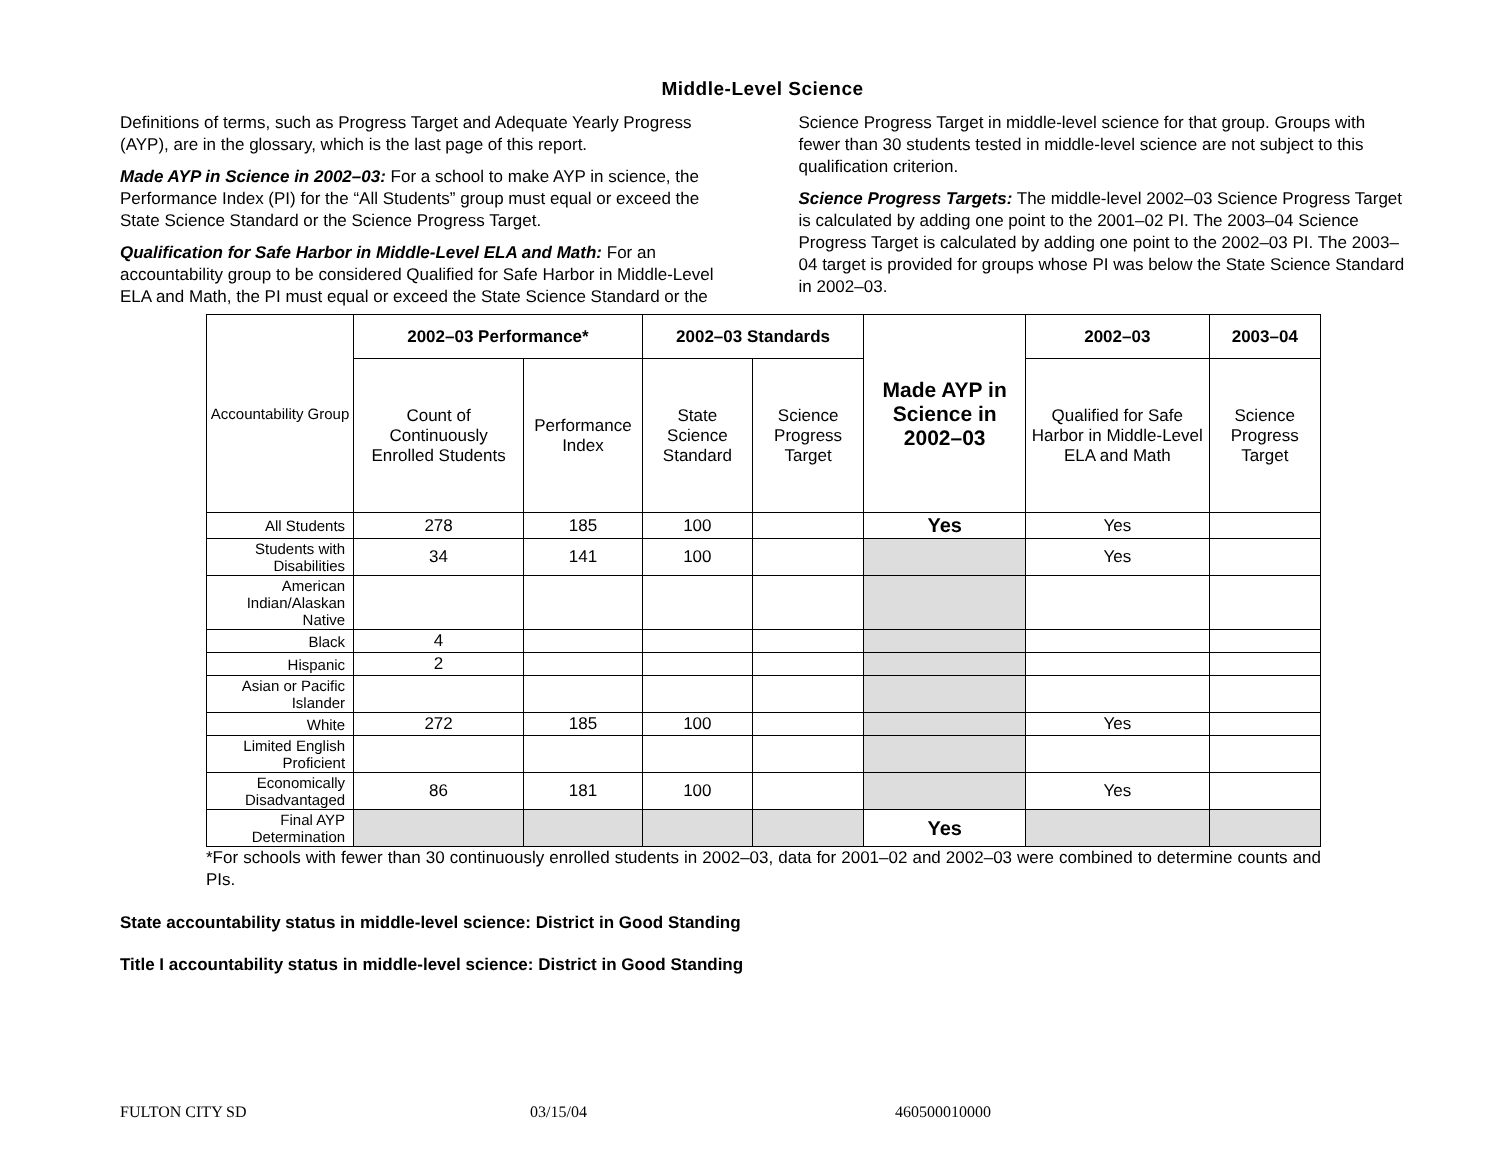Middle-Level Science
Definitions of terms, such as Progress Target and Adequate Yearly Progress (AYP), are in the glossary, which is the last page of this report.
Made AYP in Science in 2002–03: For a school to make AYP in science, the Performance Index (PI) for the “All Students” group must equal or exceed the State Science Standard or the Science Progress Target.
Qualification for Safe Harbor in Middle-Level ELA and Math: For an accountability group to be considered Qualified for Safe Harbor in Middle-Level ELA and Math, the PI must equal or exceed the State Science Standard or the Science Progress Target in middle-level science for that group. Groups with fewer than 30 students tested in middle-level science are not subject to this qualification criterion.
Science Progress Targets: The middle-level 2002–03 Science Progress Target is calculated by adding one point to the 2001–02 PI. The 2003–04 Science Progress Target is calculated by adding one point to the 2002–03 PI. The 2003–04 target is provided for groups whose PI was below the State Science Standard in 2002–03.
| Accountability Group | 2002–03 Performance* | | 2002–03 Standards | | Made AYP in Science in 2002–03 | 2002–03 | 2003–04 |
| | Count of Continuously Enrolled Students | Performance Index | State Science Standard | Science Progress Target | | Qualified for Safe Harbor in Middle-Level ELA and Math | Science Progress Target |
| All Students | 278 | 185 | 100 | | Yes | Yes | |
| Students with Disabilities | 34 | 141 | 100 | | | Yes | |
| American Indian/Alaskan Native | | | | | | | |
| Black | 4 | | | | | | |
| Hispanic | 2 | | | | | | |
| Asian or Pacific Islander | | | | | | | |
| White | 272 | 185 | 100 | | | Yes | |
| Limited English Proficient | | | | | | | |
| Economically Disadvantaged | 86 | 181 | 100 | | | Yes | |
| Final AYP Determination | | | | | Yes | | |
*For schools with fewer than 30 continuously enrolled students in 2002–03, data for 2001–02 and 2002–03 were combined to determine counts and PIs.
State accountability status in middle-level science: District in Good Standing
Title I accountability status in middle-level science: District in Good Standing
FULTON CITY SD 03/15/04 460500010000